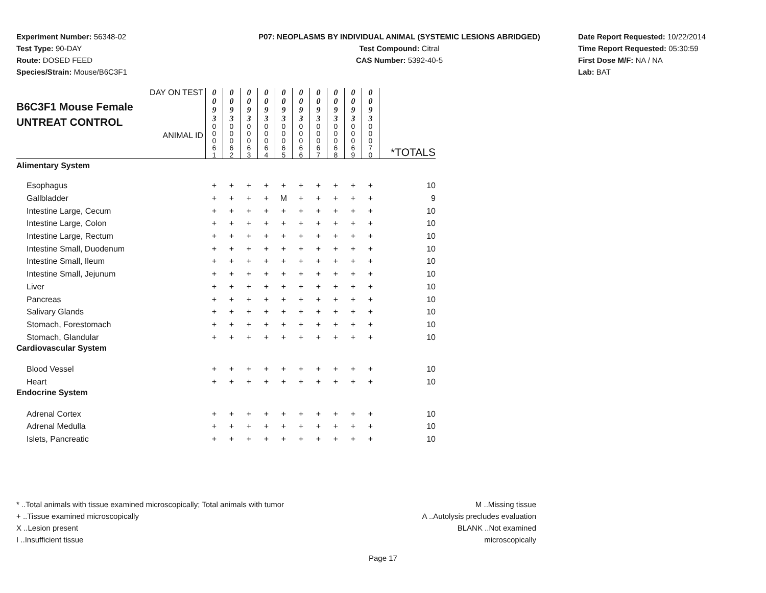Experiment Number: 56348-02
Test Type: 90-DAY
Route: DOSED FEED
Species/Strain: Mouse/B6C3F1
P07: NEOPLASMS BY INDIVIDUAL ANIMAL (SYSTEMIC LESIONS ABRIDGED)
Test Compound: Citral
CAS Number: 5392-40-5
Date Report Requested: 10/22/2014
Time Report Requested: 05:30:59
First Dose M/F: NA / NA
Lab: BAT
| DAY ON TEST B6C3F1 Mouse Female UNTREAT CONTROL ANIMAL ID | 0 0 9 3 | 0 0 9 3 | 0 0 9 3 | 0 0 9 3 | 0 0 9 3 | 0 0 9 3 | 0 0 9 3 | 0 0 9 3 | 0 0 9 3 | 0 0 9 3 | *TOTALS |
| | 0 0 0 6 1 | 0 0 0 6 2 | 0 0 0 6 3 | 0 0 0 6 4 | 0 0 0 6 5 | 0 0 0 6 6 | 0 0 0 6 7 | 0 0 0 6 8 | 0 0 0 6 9 | 0 0 0 7 0 | |
| Alimentary System | | | | | | | | | | | |
| Esophagus | + | + | + | + | + | + | + | + | + | + | 10 |
| Gallbladder | + | + | + | + | M | + | + | + | + | + | 9 |
| Intestine Large, Cecum | + | + | + | + | + | + | + | + | + | + | 10 |
| Intestine Large, Colon | + | + | + | + | + | + | + | + | + | + | 10 |
| Intestine Large, Rectum | + | + | + | + | + | + | + | + | + | + | 10 |
| Intestine Small, Duodenum | + | + | + | + | + | + | + | + | + | + | 10 |
| Intestine Small, Ileum | + | + | + | + | + | + | + | + | + | + | 10 |
| Intestine Small, Jejunum | + | + | + | + | + | + | + | + | + | + | 10 |
| Liver | + | + | + | + | + | + | + | + | + | + | 10 |
| Pancreas | + | + | + | + | + | + | + | + | + | + | 10 |
| Salivary Glands | + | + | + | + | + | + | + | + | + | + | 10 |
| Stomach, Forestomach | + | + | + | + | + | + | + | + | + | + | 10 |
| Stomach, Glandular | + | + | + | + | + | + | + | + | + | + | 10 |
| Cardiovascular System | | | | | | | | | | | |
| Blood Vessel | + | + | + | + | + | + | + | + | + | + | 10 |
| Heart | + | + | + | + | + | + | + | + | + | + | 10 |
| Endocrine System | | | | | | | | | | | |
| Adrenal Cortex | + | + | + | + | + | + | + | + | + | + | 10 |
| Adrenal Medulla | + | + | + | + | + | + | + | + | + | + | 10 |
| Islets, Pancreatic | + | + | + | + | + | + | + | + | + | + | 10 |
* ..Total animals with tissue examined microscopically; Total animals with tumor
+ ..Tissue examined microscopically
X ..Lesion present
I ..Insufficient tissue
M ..Missing tissue
A ..Autolysis precludes evaluation
BLANK ..Not examined microscopically
Page 17